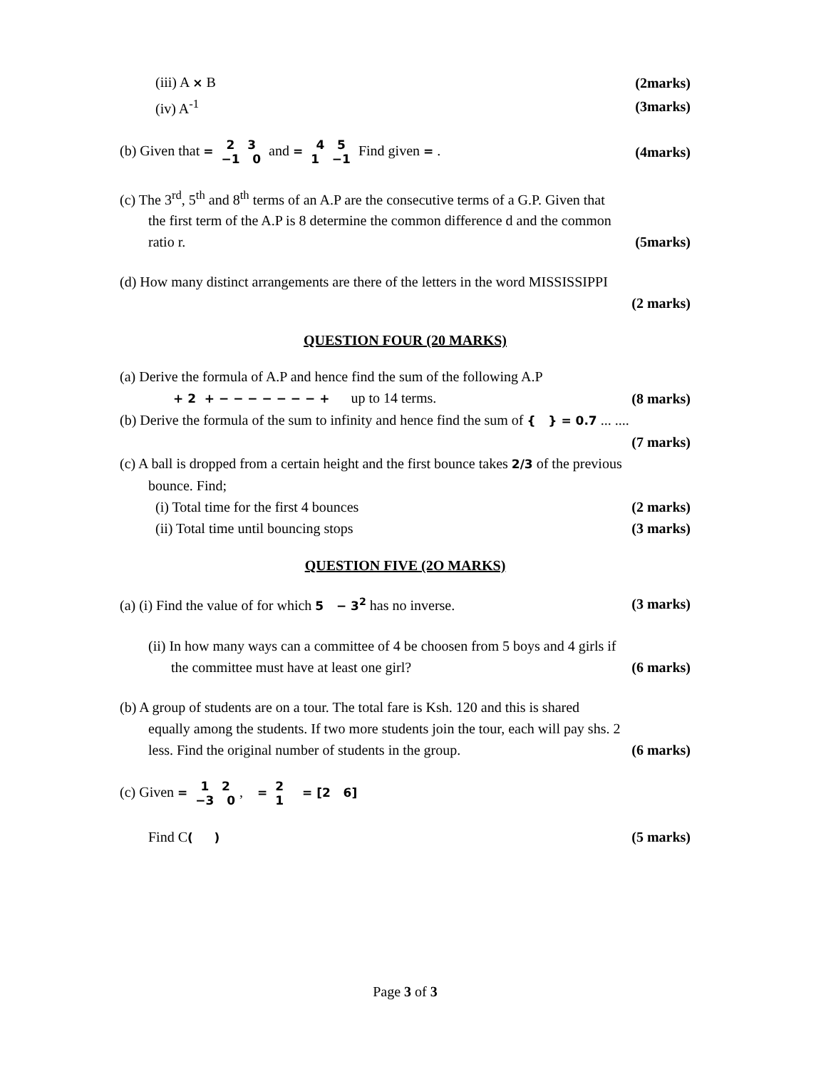(iii) A × B (2marks)
(iv) A<sup>-1</sup> (3marks)
(b) Given that = 2 3
−1 0 and = 4 5
1 −1 Find given = . (4marks)
(c) The 3<sup>rd</sup>, 5<sup>th</sup> and 8<sup>th</sup> terms of an A.P are the consecutive terms of a G.P. Given that
the first term of the A.P is 8 determine the common difference d and the common
ratio r. (5marks)
(d) How many distinct arrangements are there of the letters in the word MISSISSIPPI
(2 marks)
QUESTION FOUR (20 MARKS)
(a) Derive the formula of A.P and hence find the sum of the following A.P
+ 2 + − − − − − − − + up to 14 terms. (8 marks)
(b) Derive the formula of the sum to infinity and hence find the sum of { } = 0.7 ... ....
(7 marks)
(c) A ball is dropped from a certain height and the first bounce takes 2/3 of the previous
bounce. Find;
(i) Total time for the first 4 bounces (2 marks)
(ii) Total time until bouncing stops (3 marks)
QUESTION FIVE (2O MARKS)
(a) (i) Find the value of for which 5 − 3<sup>2</sup> has no inverse. (3 marks)
(ii) In how many ways can a committee of 4 be choosen from 5 boys and 4 girls if
the committee must have at least one girl? (6 marks)
(b) A group of students are on a tour. The total fare is Ksh. 120 and this is shared
equally among the students. If two more students join the tour, each will pay shs. 2
less. Find the original number of students in the group. (6 marks)
(c) Given = 1 2
−3 0, = 2
1 = [2 6]
Find C( ) (5 marks)
Page 3 of 3